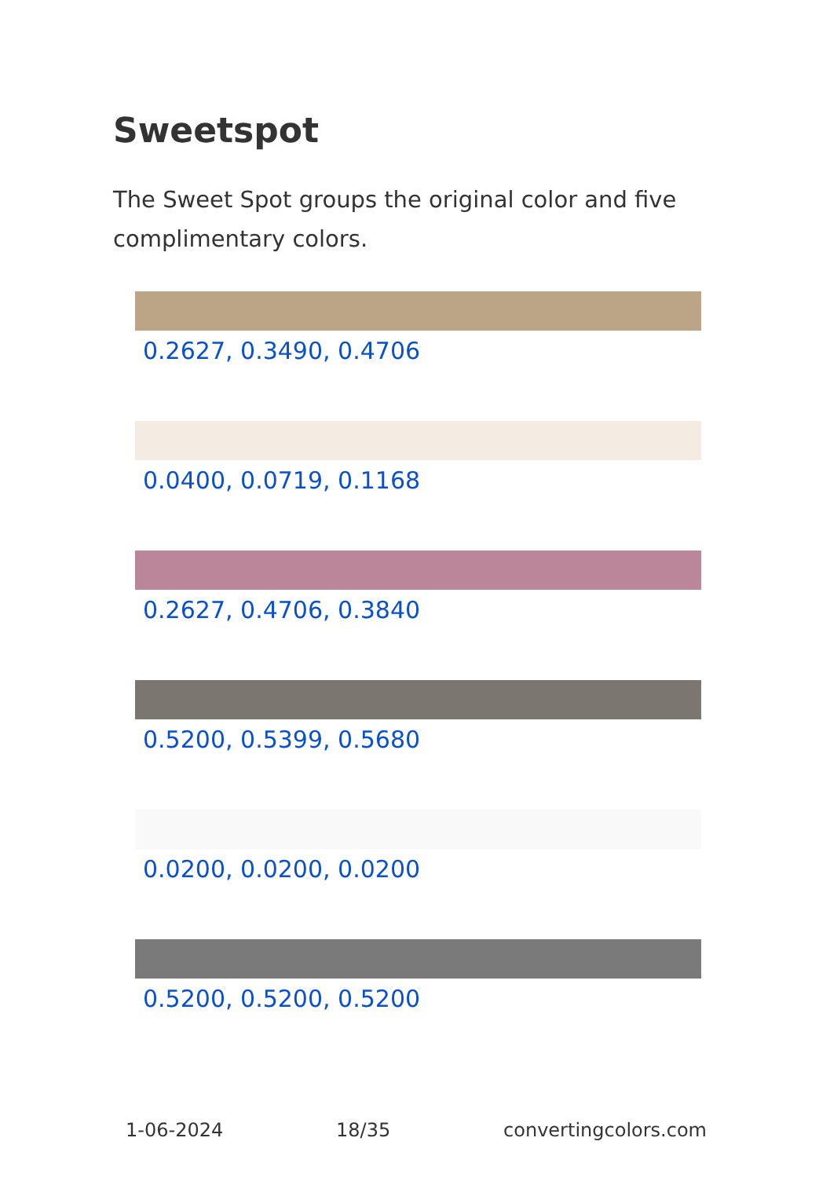Sweetspot
The Sweet Spot groups the original color and five complimentary colors.
0.2627, 0.3490, 0.4706
0.0400, 0.0719, 0.1168
0.2627, 0.4706, 0.3840
0.5200, 0.5399, 0.5680
0.0200, 0.0200, 0.0200
0.5200, 0.5200, 0.5200
1-06-2024 18/35 convertingcolors.com